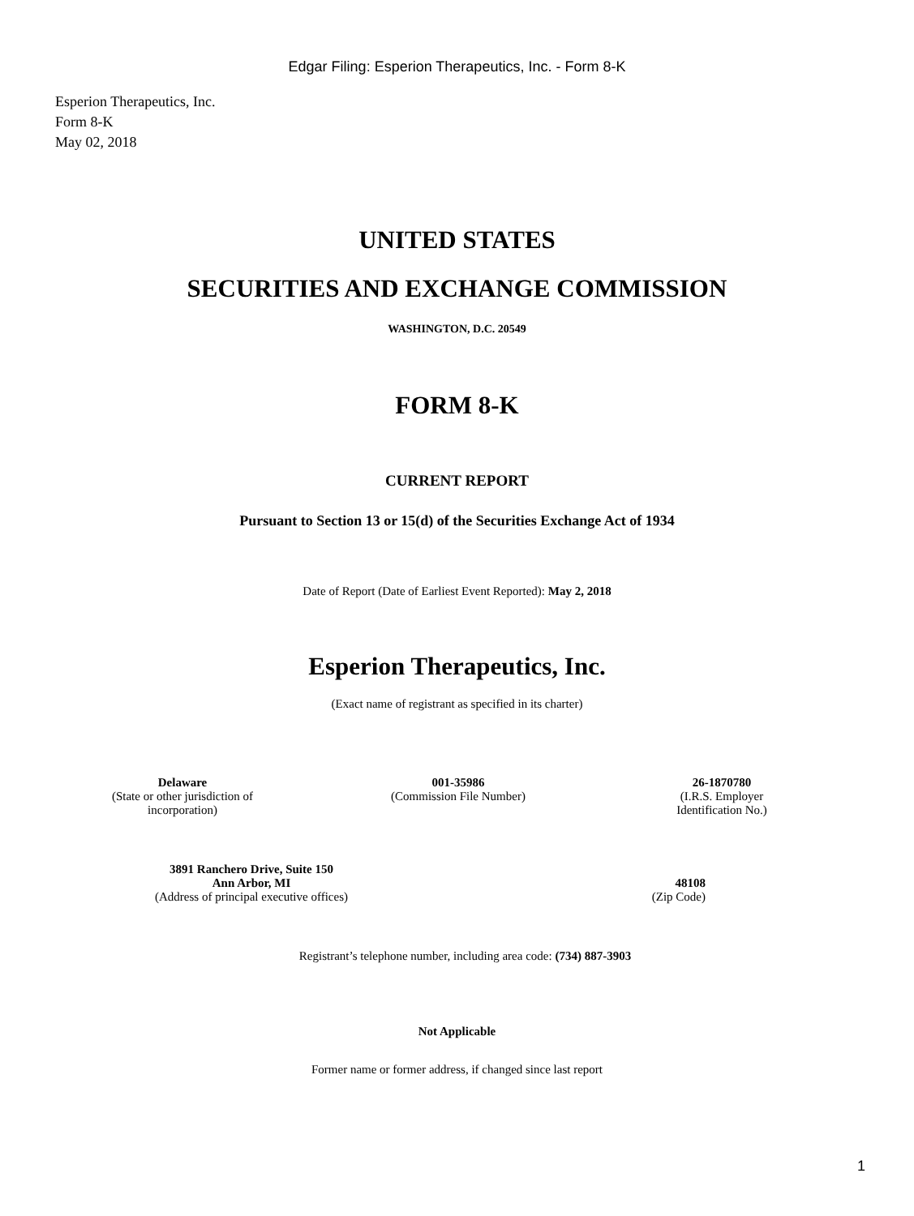Edgar Filing: Esperion Therapeutics, Inc. - Form 8-K
Esperion Therapeutics, Inc.
Form 8-K
May 02, 2018
UNITED STATES
SECURITIES AND EXCHANGE COMMISSION
WASHINGTON, D.C. 20549
FORM 8-K
CURRENT REPORT
Pursuant to Section 13 or 15(d) of the Securities Exchange Act of 1934
Date of Report (Date of Earliest Event Reported): May 2, 2018
Esperion Therapeutics, Inc.
(Exact name of registrant as specified in its charter)
| Delaware (State or other jurisdiction of incorporation) | 001-35986 (Commission File Number) | 26-1870780 (I.R.S. Employer Identification No.) |
| 3891 Ranchero Drive, Suite 150 Ann Arbor, MI (Address of principal executive offices) | 48108 (Zip Code) |
Registrant’s telephone number, including area code: (734) 887-3903
Not Applicable
Former name or former address, if changed since last report
1